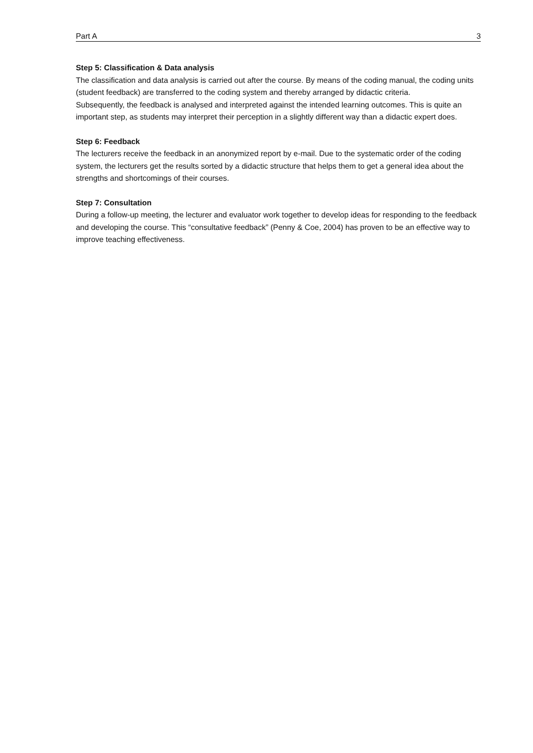Part A 3
Step 5: Classification & Data analysis
The classification and data analysis is carried out after the course. By means of the coding manual, the coding units (student feedback) are transferred to the coding system and thereby arranged by didactic criteria.
Subsequently, the feedback is analysed and interpreted against the intended learning outcomes. This is quite an important step, as students may interpret their perception in a slightly different way than a didactic expert does.
Step 6: Feedback
The lecturers receive the feedback in an anonymized report by e-mail. Due to the systematic order of the coding system, the lecturers get the results sorted by a didactic structure that helps them to get a general idea about the strengths and shortcomings of their courses.
Step 7: Consultation
During a follow-up meeting, the lecturer and evaluator work together to develop ideas for responding to the feedback and developing the course. This “consultative feedback” (Penny & Coe, 2004) has proven to be an effective way to improve teaching effectiveness.